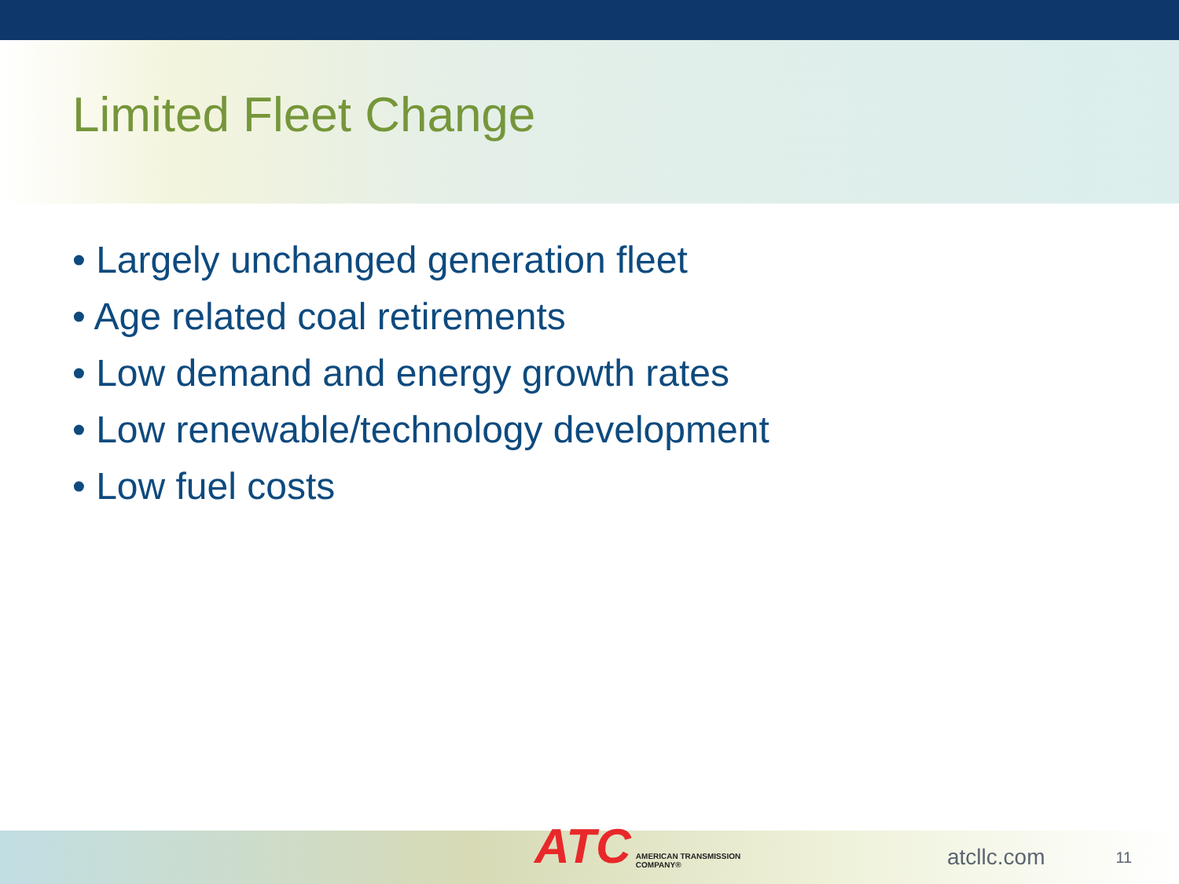Limited Fleet Change
• Largely unchanged generation fleet
• Age related coal retirements
• Low demand and energy growth rates
• Low renewable/technology development
• Low fuel costs
ATC AMERICAN TRANSMISSION COMPANY®
atcllc.com 11